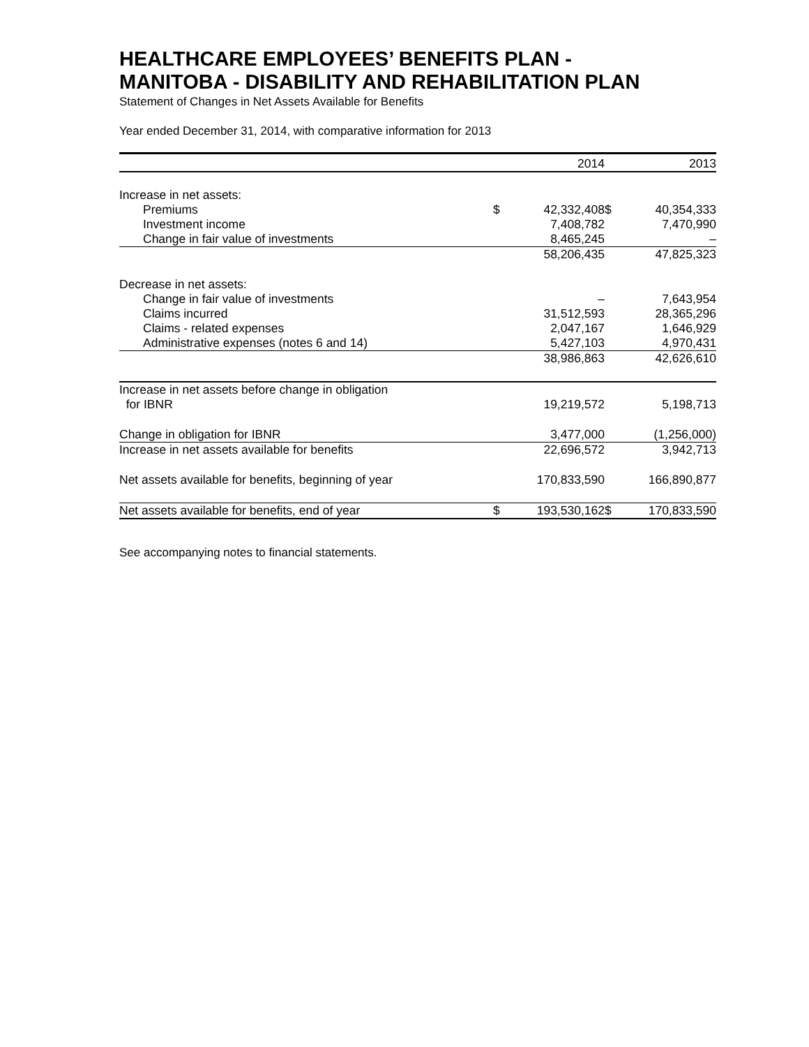HEALTHCARE EMPLOYEES’ BENEFITS PLAN -
MANITOBA - DISABILITY AND REHABILITATION PLAN
Statement of Changes in Net Assets Available for Benefits
Year ended December 31, 2014, with comparative information for 2013
| | | 2014 | | 2013 |
| --- | --- | --- | --- | --- |
| Increase in net assets: | | | | |
| Premiums | $ | 42,332,408 | $ | 40,354,333 |
| Investment income | | 7,408,782 | | 7,470,990 |
| Change in fair value of investments | | 8,465,245 | | – |
| | | 58,206,435 | | 47,825,323 |
| Decrease in net assets: | | | | |
| Change in fair value of investments | | – | | 7,643,954 |
| Claims incurred | | 31,512,593 | | 28,365,296 |
| Claims - related expenses | | 2,047,167 | | 1,646,929 |
| Administrative expenses (notes 6 and 14) | | 5,427,103 | | 4,970,431 |
| | | 38,986,863 | | 42,626,610 |
| Increase in net assets before change in obligation for IBNR | | 19,219,572 | | 5,198,713 |
| Change in obligation for IBNR | | 3,477,000 | | (1,256,000) |
| Increase in net assets available for benefits | | 22,696,572 | | 3,942,713 |
| Net assets available for benefits, beginning of year | | 170,833,590 | | 166,890,877 |
| Net assets available for benefits, end of year | $ | 193,530,162 | $ | 170,833,590 |
See accompanying notes to financial statements.